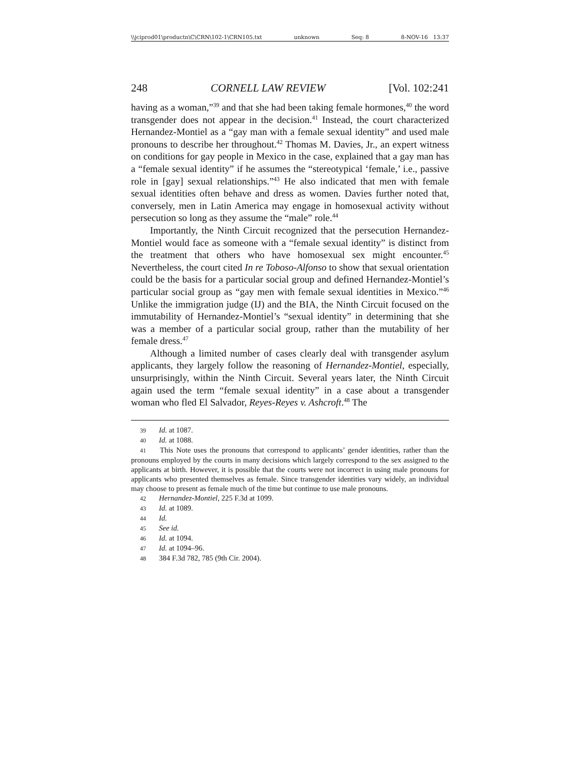\\jciprod01\productn\C\CRN\102-1\CRN105.txt unknown Seq: 8 8-NOV-16 13:37
248 CORNELL LAW REVIEW [Vol. 102:241
having as a woman,”<sup>39</sup> and that she had been taking female hormones,<sup>40</sup> the word transgender does not appear in the decision.<sup>41</sup> Instead, the court characterized Hernandez-Montiel as a “gay man with a female sexual identity” and used male pronouns to describe her throughout.<sup>42</sup> Thomas M. Davies, Jr., an expert witness on conditions for gay people in Mexico in the case, explained that a gay man has a “female sexual identity” if he assumes the “stereotypical ‘female,’ i.e., passive role in [gay] sexual relationships.”<sup>43</sup> He also indicated that men with female sexual identities often behave and dress as women. Davies further noted that, conversely, men in Latin America may engage in homosexual activity without persecution so long as they assume the “male” role.<sup>44</sup>
Importantly, the Ninth Circuit recognized that the persecution Hernandez-Montiel would face as someone with a “female sexual identity” is distinct from the treatment that others who have homosexual sex might encounter.<sup>45</sup> Nevertheless, the court cited In re Toboso-Alfonso to show that sexual orientation could be the basis for a particular social group and defined Hernandez-Montiel’s particular social group as “gay men with female sexual identities in Mexico.”<sup>46</sup> Unlike the immigration judge (IJ) and the BIA, the Ninth Circuit focused on the immutability of Hernandez-Montiel’s “sexual identity” in determining that she was a member of a particular social group, rather than the mutability of her female dress.<sup>47</sup>
Although a limited number of cases clearly deal with transgender asylum applicants, they largely follow the reasoning of Hernandez-Montiel, especially, unsurprisingly, within the Ninth Circuit. Several years later, the Ninth Circuit again used the term “female sexual identity” in a case about a transgender woman who fled El Salvador, Reyes-Reyes v. Ashcroft.<sup>48</sup> The
39 Id. at 1087.
40 Id. at 1088.
41 This Note uses the pronouns that correspond to applicants’ gender identities, rather than the pronouns employed by the courts in many decisions which largely correspond to the sex assigned to the applicants at birth. However, it is possible that the courts were not incorrect in using male pronouns for applicants who presented themselves as female. Since transgender identities vary widely, an individual may choose to present as female much of the time but continue to use male pronouns.
42 Hernandez-Montiel, 225 F.3d at 1099.
43 Id. at 1089.
44 Id.
45 See id.
46 Id. at 1094.
47 Id. at 1094–96.
48 384 F.3d 782, 785 (9th Cir. 2004).